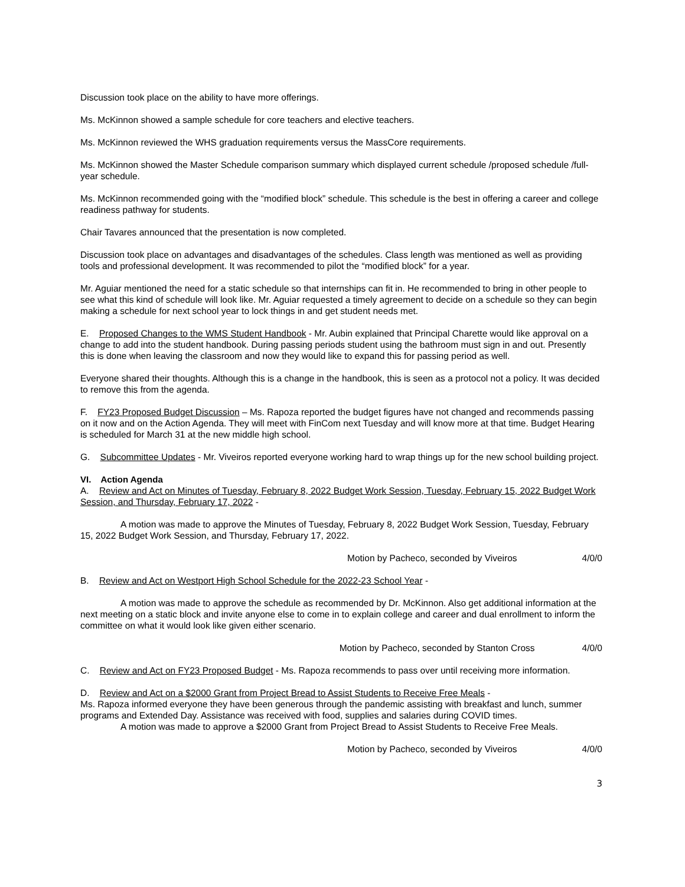Discussion took place on the ability to have more offerings.
Ms. McKinnon showed a sample schedule for core teachers and elective teachers.
Ms. McKinnon reviewed the WHS graduation requirements versus the MassCore requirements.
Ms. McKinnon showed the Master Schedule comparison summary which displayed current schedule /proposed schedule /full-year schedule.
Ms. McKinnon recommended going with the “modified block” schedule. This schedule is the best in offering a career and college readiness pathway for students.
Chair Tavares announced that the presentation is now completed.
Discussion took place on advantages and disadvantages of the schedules. Class length was mentioned as well as providing tools and professional development. It was recommended to pilot the “modified block” for a year.
Mr. Aguiar mentioned the need for a static schedule so that internships can fit in. He recommended to bring in other people to see what this kind of schedule will look like. Mr. Aguiar requested a timely agreement to decide on a schedule so they can begin making a schedule for next school year to lock things in and get student needs met.
E. Proposed Changes to the WMS Student Handbook - Mr. Aubin explained that Principal Charette would like approval on a change to add into the student handbook. During passing periods student using the bathroom must sign in and out. Presently this is done when leaving the classroom and now they would like to expand this for passing period as well.
Everyone shared their thoughts. Although this is a change in the handbook, this is seen as a protocol not a policy. It was decided to remove this from the agenda.
F. FY23 Proposed Budget Discussion – Ms. Rapoza reported the budget figures have not changed and recommends passing on it now and on the Action Agenda. They will meet with FinCom next Tuesday and will know more at that time. Budget Hearing is scheduled for March 31 at the new middle high school.
G. Subcommittee Updates - Mr. Viveiros reported everyone working hard to wrap things up for the new school building project.
VI. Action Agenda
A. Review and Act on Minutes of Tuesday, February 8, 2022 Budget Work Session, Tuesday, February 15, 2022 Budget Work Session, and Thursday, February 17, 2022 -
A motion was made to approve the Minutes of Tuesday, February 8, 2022 Budget Work Session, Tuesday, February 15, 2022 Budget Work Session, and Thursday, February 17, 2022.
Motion by Pacheco, seconded by Viveiros 4/0/0
B. Review and Act on Westport High School Schedule for the 2022-23 School Year -
A motion was made to approve the schedule as recommended by Dr. McKinnon. Also get additional information at the next meeting on a static block and invite anyone else to come in to explain college and career and dual enrollment to inform the committee on what it would look like given either scenario.
Motion by Pacheco, seconded by Stanton Cross 4/0/0
C. Review and Act on FY23 Proposed Budget - Ms. Rapoza recommends to pass over until receiving more information.
D. Review and Act on a $2000 Grant from Project Bread to Assist Students to Receive Free Meals -
Ms. Rapoza informed everyone they have been generous through the pandemic assisting with breakfast and lunch, summer programs and Extended Day. Assistance was received with food, supplies and salaries during COVID times.
A motion was made to approve a $2000 Grant from Project Bread to Assist Students to Receive Free Meals.
Motion by Pacheco, seconded by Viveiros 4/0/0
3